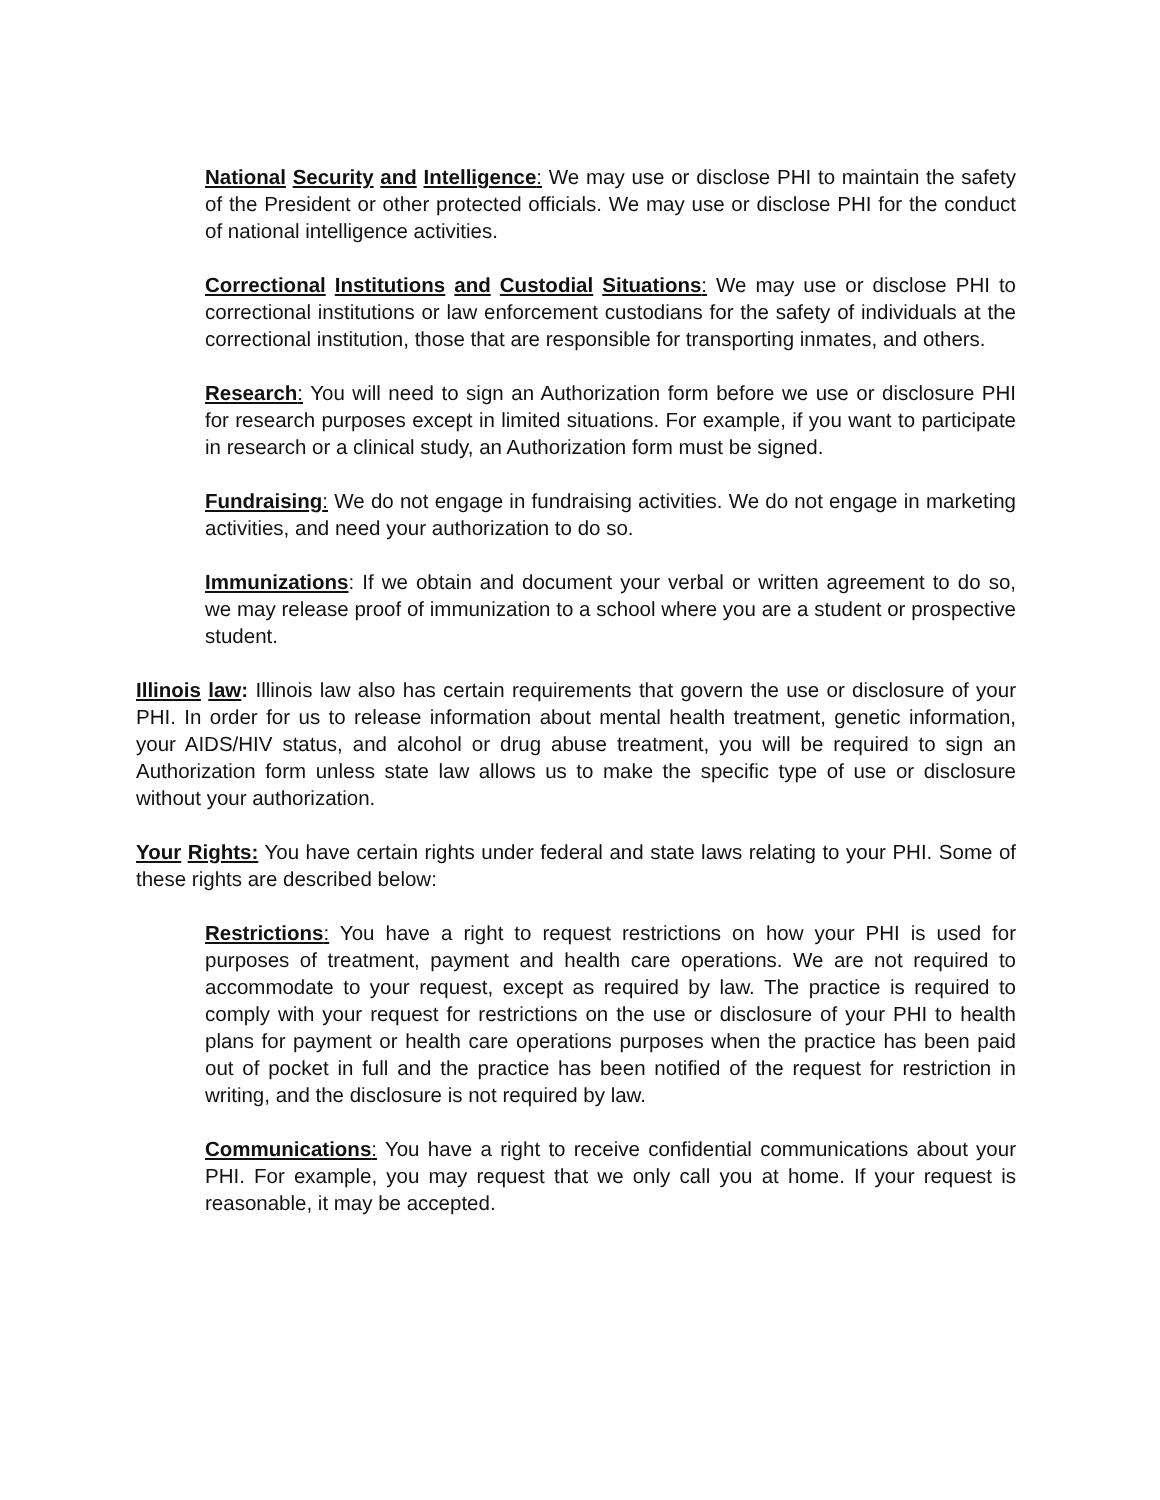National Security and Intelligence: We may use or disclose PHI to maintain the safety of the President or other protected officials. We may use or disclose PHI for the conduct of national intelligence activities.
Correctional Institutions and Custodial Situations: We may use or disclose PHI to correctional institutions or law enforcement custodians for the safety of individuals at the correctional institution, those that are responsible for transporting inmates, and others.
Research: You will need to sign an Authorization form before we use or disclosure PHI for research purposes except in limited situations. For example, if you want to participate in research or a clinical study, an Authorization form must be signed.
Fundraising: We do not engage in fundraising activities. We do not engage in marketing activities, and need your authorization to do so.
Immunizations: If we obtain and document your verbal or written agreement to do so, we may release proof of immunization to a school where you are a student or prospective student.
Illinois law: Illinois law also has certain requirements that govern the use or disclosure of your PHI. In order for us to release information about mental health treatment, genetic information, your AIDS/HIV status, and alcohol or drug abuse treatment, you will be required to sign an Authorization form unless state law allows us to make the specific type of use or disclosure without your authorization.
Your Rights: You have certain rights under federal and state laws relating to your PHI. Some of these rights are described below:
Restrictions: You have a right to request restrictions on how your PHI is used for purposes of treatment, payment and health care operations. We are not required to accommodate to your request, except as required by law. The practice is required to comply with your request for restrictions on the use or disclosure of your PHI to health plans for payment or health care operations purposes when the practice has been paid out of pocket in full and the practice has been notified of the request for restriction in writing, and the disclosure is not required by law.
Communications: You have a right to receive confidential communications about your PHI. For example, you may request that we only call you at home. If your request is reasonable, it may be accepted.